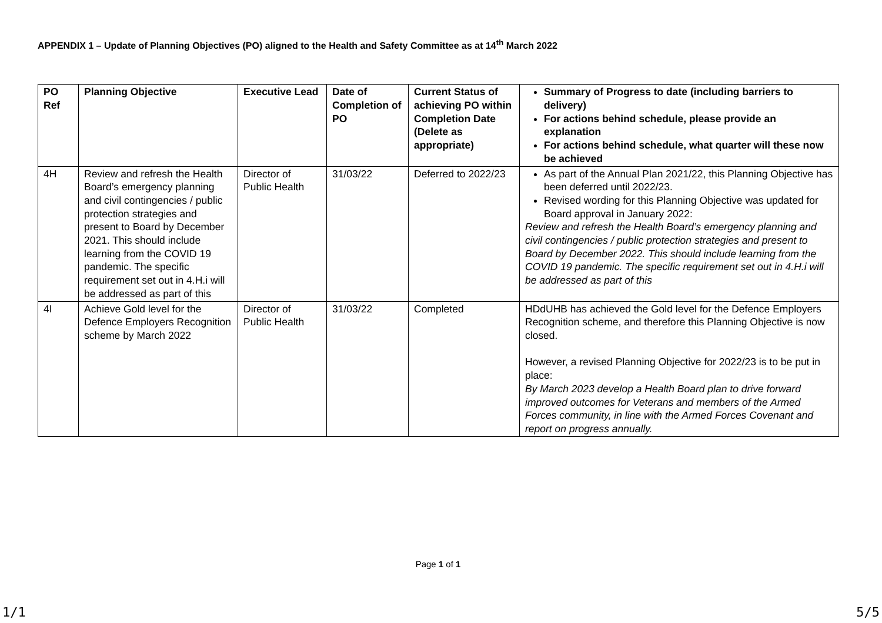APPENDIX 1 – Update of Planning Objectives (PO) aligned to the Health and Safety Committee as at 14<sup>th</sup> March 2022
| PO Ref | Planning Objective | Executive Lead | Date of Completion of PO | Current Status of achieving PO within Completion Date (Delete as appropriate) | Summary of Progress to date (including barriers to delivery) For actions behind schedule, please provide an explanation For actions behind schedule, what quarter will these now be achieved |
| --- | --- | --- | --- | --- | --- |
| 4H | Review and refresh the Health Board’s emergency planning and civil contingencies / public protection strategies and present to Board by December 2021. This should include learning from the COVID 19 pandemic. The specific requirement set out in 4.H.i will be addressed as part of this | Director of Public Health | 31/03/22 | Deferred to 2022/23 | As part of the Annual Plan 2021/22, this Planning Objective has been deferred until 2022/23. Revised wording for this Planning Objective was updated for Board approval in January 2022: Review and refresh the Health Board’s emergency planning and civil contingencies / public protection strategies and present to Board by December 2022. This should include learning from the COVID 19 pandemic. The specific requirement set out in 4.H.i will be addressed as part of this |
| 4I | Achieve Gold level for the Defence Employers Recognition scheme by March 2022 | Director of Public Health | 31/03/22 | Completed | HDdUHB has achieved the Gold level for the Defence Employers Recognition scheme, and therefore this Planning Objective is now closed. However, a revised Planning Objective for 2022/23 is to be put in place: By March 2023 develop a Health Board plan to drive forward improved outcomes for Veterans and members of the Armed Forces community, in line with the Armed Forces Covenant and report on progress annually. |
Page 1 of 1
1/1 5/5